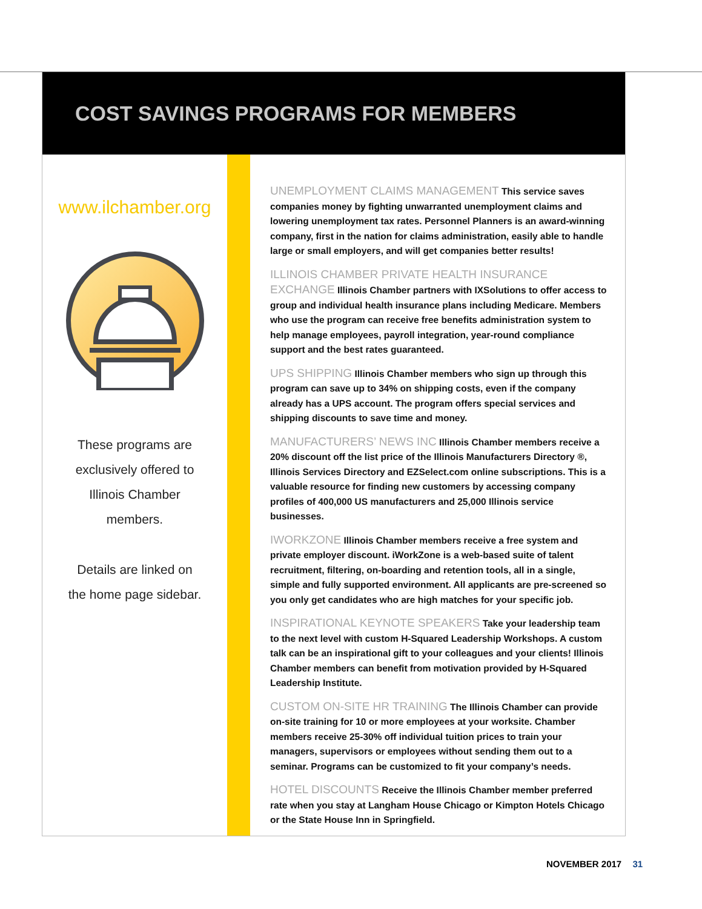COST SAVINGS PROGRAMS FOR MEMBERS
www.ilchamber.org
These programs are exclusively offered to Illinois Chamber members.
Details are linked on the home page sidebar.
UNEMPLOYMENT CLAIMS MANAGEMENT This service saves companies money by fighting unwarranted unemployment claims and lowering unemployment tax rates. Personnel Planners is an award-winning company, first in the nation for claims administration, easily able to handle large or small employers, and will get companies better results!
ILLINOIS CHAMBER PRIVATE HEALTH INSURANCE EXCHANGE Illinois Chamber partners with IXSolutions to offer access to group and individual health insurance plans including Medicare. Members who use the program can receive free benefits administration system to help manage employees, payroll integration, year-round compliance support and the best rates guaranteed.
UPS SHIPPING Illinois Chamber members who sign up through this program can save up to 34% on shipping costs, even if the company already has a UPS account. The program offers special services and shipping discounts to save time and money.
MANUFACTURERS’ NEWS INC Illinois Chamber members receive a 20% discount off the list price of the Illinois Manufacturers Directory ®, Illinois Services Directory and EZSelect.com online subscriptions. This is a valuable resource for finding new customers by accessing company profiles of 400,000 US manufacturers and 25,000 Illinois service businesses.
IWORKZONE Illinois Chamber members receive a free system and private employer discount. iWorkZone is a web-based suite of talent recruitment, filtering, on-boarding and retention tools, all in a single, simple and fully supported environment. All applicants are pre-screened so you only get candidates who are high matches for your specific job.
INSPIRATIONAL KEYNOTE SPEAKERS Take your leadership team to the next level with custom H-Squared Leadership Workshops. A custom talk can be an inspirational gift to your colleagues and your clients! Illinois Chamber members can benefit from motivation provided by H-Squared Leadership Institute.
CUSTOM ON-SITE HR TRAINING The Illinois Chamber can provide on-site training for 10 or more employees at your worksite. Chamber members receive 25-30% off individual tuition prices to train your managers, supervisors or employees without sending them out to a seminar. Programs can be customized to fit your company’s needs.
HOTEL DISCOUNTS Receive the Illinois Chamber member preferred rate when you stay at Langham House Chicago or Kimpton Hotels Chicago or the State House Inn in Springfield.
NOVEMBER 2017 31